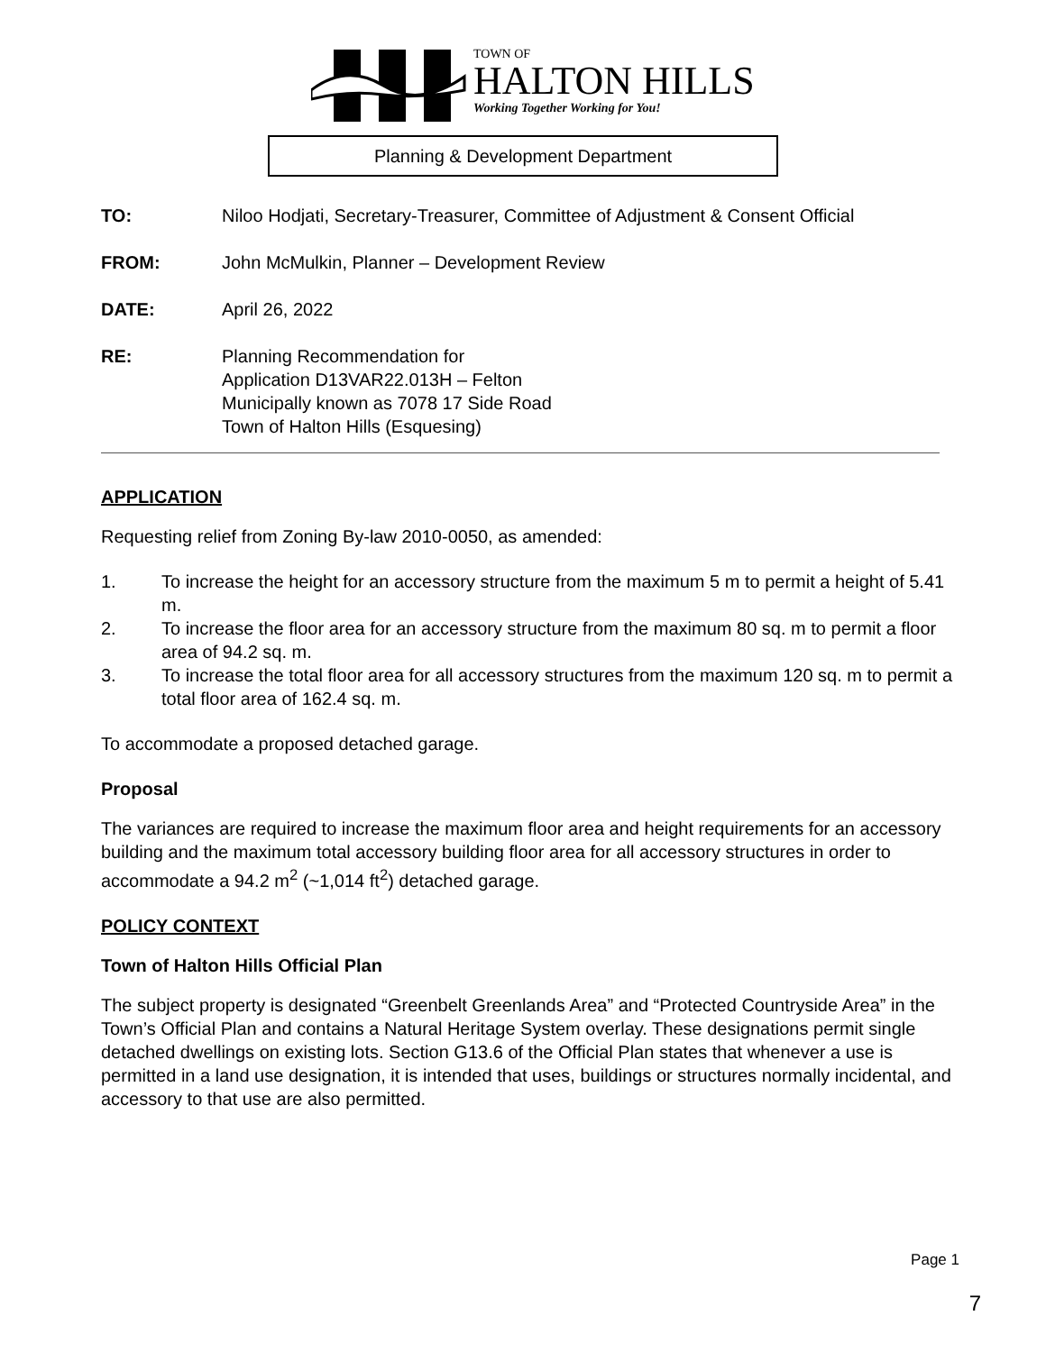TOWN OF
HALTON HILLS
Working Together Working for You!
Planning & Development Department
TO: Niloo Hodjati, Secretary-Treasurer, Committee of Adjustment & Consent Official
FROM: John McMulkin, Planner – Development Review
DATE: April 26, 2022
RE: Planning Recommendation for
Application D13VAR22.013H – Felton
Municipally known as 7078 17 Side Road
Town of Halton Hills (Esquesing)
APPLICATION
Requesting relief from Zoning By-law 2010-0050, as amended:
1. To increase the height for an accessory structure from the maximum 5 m to permit a height of 5.41 m.
2. To increase the floor area for an accessory structure from the maximum 80 sq. m to permit a floor area of 94.2 sq. m.
3. To increase the total floor area for all accessory structures from the maximum 120 sq. m to permit a total floor area of 162.4 sq. m.
To accommodate a proposed detached garage.
Proposal
The variances are required to increase the maximum floor area and height requirements for an accessory building and the maximum total accessory building floor area for all accessory structures in order to accommodate a 94.2 m<sup>2</sup> (~1,014 ft<sup>2</sup>) detached garage.
POLICY CONTEXT
Town of Halton Hills Official Plan
The subject property is designated “Greenbelt Greenlands Area” and “Protected Countryside Area” in the Town’s Official Plan and contains a Natural Heritage System overlay. These designations permit single detached dwellings on existing lots. Section G13.6 of the Official Plan states that whenever a use is permitted in a land use designation, it is intended that uses, buildings or structures normally incidental, and accessory to that use are also permitted.
Page 1
7